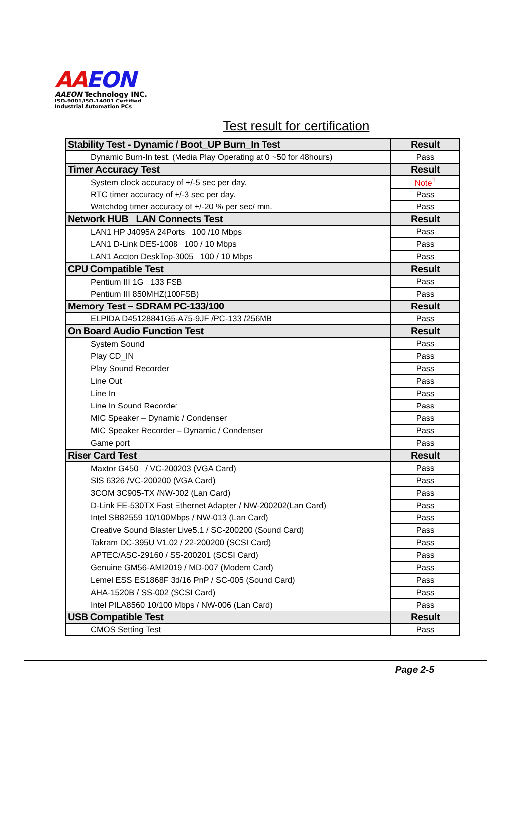AAEON
AAEON Technology INC.
ISO-9001/ISO-14001 Certified
Industrial Automation PCs
Test result for certification
| Stability Test - Dynamic / Boot_UP Burn_In Test | Result |
| --- | --- |
| Dynamic Burn-In test. (Media Play Operating at 0 ~50 for 48hours) | Pass |
| Timer Accuracy Test | Result |
| System clock accuracy of +/-5 sec per day. | Note<sup>1</sup> |
| RTC timer accuracy of +/-3 sec per day. | Pass |
| Watchdog timer accuracy of +/-20 % per sec/ min. | Pass |
| Network HUB LAN Connects Test | Result |
| LAN1 HP J4095A 24Ports 100 /10 Mbps | Pass |
| LAN1 D-Link DES-1008 100 / 10 Mbps | Pass |
| LAN1 Accton DeskTop-3005 100 / 10 Mbps | Pass |
| CPU Compatible Test | Result |
| Pentium III 1G 133 FSB | Pass |
| Pentium III 850MHZ(100FSB) | Pass |
| Memory Test – SDRAM PC-133/100 | Result |
| ELPIDA D45128841G5-A75-9JF /PC-133 /256MB | Pass |
| On Board Audio Function Test | Result |
| System Sound | Pass |
| Play CD_IN | Pass |
| Play Sound Recorder | Pass |
| Line Out | Pass |
| Line In | Pass |
| Line In Sound Recorder | Pass |
| MIC Speaker – Dynamic / Condenser | Pass |
| MIC Speaker Recorder – Dynamic / Condenser | Pass |
| Game port | Pass |
| Riser Card Test | Result |
| Maxtor G450 / VC-200203 (VGA Card) | Pass |
| SIS 6326 /VC-200200 (VGA Card) | Pass |
| 3COM 3C905-TX /NW-002 (Lan Card) | Pass |
| D-Link FE-530TX Fast Ethernet Adapter / NW-200202(Lan Card) | Pass |
| Intel SB82559 10/100Mbps / NW-013 (Lan Card) | Pass |
| Creative Sound Blaster Live5.1 / SC-200200 (Sound Card) | Pass |
| Takram DC-395U V1.02 / 22-200200 (SCSI Card) | Pass |
| APTEC/ASC-29160 / SS-200201 (SCSI Card) | Pass |
| Genuine GM56-AMI2019 / MD-007 (Modem Card) | Pass |
| Lemel ESS ES1868F 3d/16 PnP / SC-005 (Sound Card) | Pass |
| AHA-1520B / SS-002 (SCSI Card) | Pass |
| Intel PILA8560 10/100 Mbps / NW-006 (Lan Card) | Pass |
| USB Compatible Test | Result |
| CMOS Setting Test | Pass |
Page 2-5